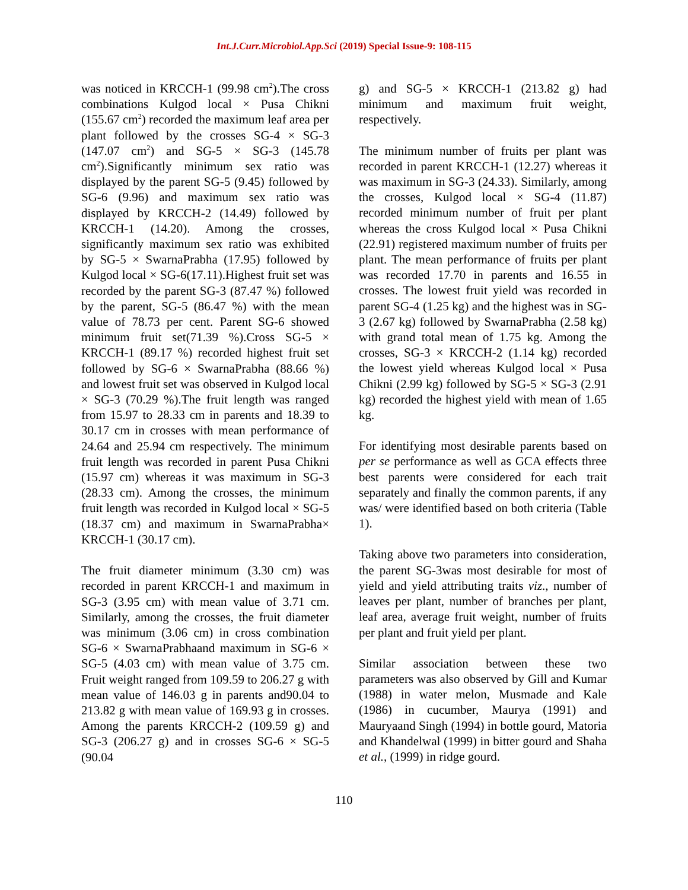Int.J.Curr.Microbiol.App.Sci (2019) Special Issue-9: 108-115
was noticed in KRCCH-1 (99.98 cm<sup>2</sup>).The cross combinations Kulgod local × Pusa Chikni (155.67 cm<sup>2</sup>) recorded the maximum leaf area per plant followed by the crosses SG-4 × SG-3 (147.07 cm<sup>2</sup>) and SG-5 × SG-3 (145.78 cm<sup>2</sup>).Significantly minimum sex ratio was displayed by the parent SG-5 (9.45) followed by SG-6 (9.96) and maximum sex ratio was displayed by KRCCH-2 (14.49) followed by KRCCH-1 (14.20). Among the crosses, significantly maximum sex ratio was exhibited by SG-5 × SwarnaPrabha (17.95) followed by Kulgod local × SG-6(17.11).Highest fruit set was recorded by the parent SG-3 (87.47 %) followed by the parent, SG-5 (86.47 %) with the mean value of 78.73 per cent. Parent SG-6 showed minimum fruit set(71.39 %).Cross SG-5 × KRCCH-1 (89.17 %) recorded highest fruit set followed by SG-6 × SwarnaPrabha (88.66 %) and lowest fruit set was observed in Kulgod local × SG-3 (70.29 %).The fruit length was ranged from 15.97 to 28.33 cm in parents and 18.39 to 30.17 cm in crosses with mean performance of 24.64 and 25.94 cm respectively. The minimum fruit length was recorded in parent Pusa Chikni (15.97 cm) whereas it was maximum in SG-3 (28.33 cm). Among the crosses, the minimum fruit length was recorded in Kulgod local × SG-5 (18.37 cm) and maximum in SwarnaPrabha× KRCCH-1 (30.17 cm).
The fruit diameter minimum (3.30 cm) was recorded in parent KRCCH-1 and maximum in SG-3 (3.95 cm) with mean value of 3.71 cm. Similarly, among the crosses, the fruit diameter was minimum (3.06 cm) in cross combination SG-6 × SwarnaPrabhaand maximum in SG-6 × SG-5 (4.03 cm) with mean value of 3.75 cm. Fruit weight ranged from 109.59 to 206.27 g with mean value of 146.03 g in parents and90.04 to 213.82 g with mean value of 169.93 g in crosses. Among the parents KRCCH-2 (109.59 g) and SG-3 (206.27 g) and in crosses SG-6 × SG-5 (90.04
g) and SG-5 × KRCCH-1 (213.82 g) had minimum and maximum fruit weight, respectively.
The minimum number of fruits per plant was recorded in parent KRCCH-1 (12.27) whereas it was maximum in SG-3 (24.33). Similarly, among the crosses, Kulgod local × SG-4 (11.87) recorded minimum number of fruit per plant whereas the cross Kulgod local × Pusa Chikni (22.91) registered maximum number of fruits per plant. The mean performance of fruits per plant was recorded 17.70 in parents and 16.55 in crosses. The lowest fruit yield was recorded in parent SG-4 (1.25 kg) and the highest was in SG-3 (2.67 kg) followed by SwarnaPrabha (2.58 kg) with grand total mean of 1.75 kg. Among the crosses, SG-3 × KRCCH-2 (1.14 kg) recorded the lowest yield whereas Kulgod local × Pusa Chikni (2.99 kg) followed by SG-5 × SG-3 (2.91 kg) recorded the highest yield with mean of 1.65 kg.
For identifying most desirable parents based on per se performance as well as GCA effects three best parents were considered for each trait separately and finally the common parents, if any was/ were identified based on both criteria (Table 1).
Taking above two parameters into consideration, the parent SG-3was most desirable for most of yield and yield attributing traits viz., number of leaves per plant, number of branches per plant, leaf area, average fruit weight, number of fruits per plant and fruit yield per plant.
Similar association between these two parameters was also observed by Gill and Kumar (1988) in water melon, Musmade and Kale (1986) in cucumber, Maurya (1991) and Mauryaand Singh (1994) in bottle gourd, Matoria and Khandelwal (1999) in bitter gourd and Shaha et al., (1999) in ridge gourd.
110